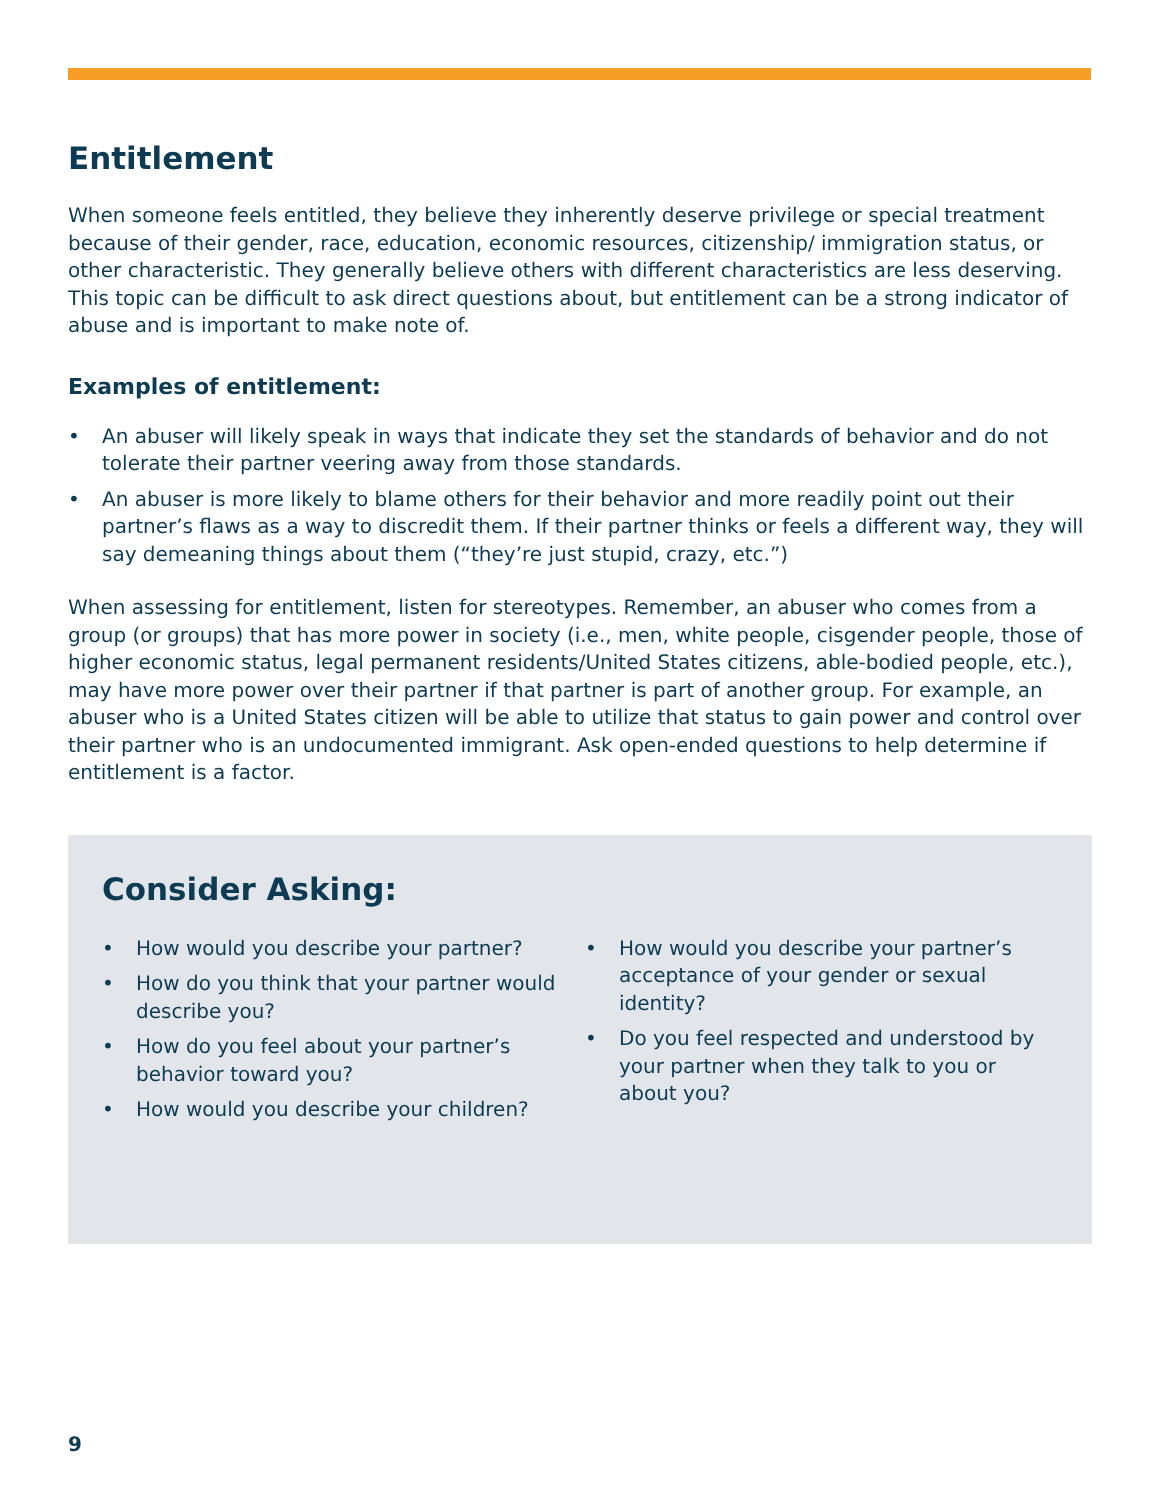Entitlement
When someone feels entitled, they believe they inherently deserve privilege or special treatment because of their gender, race, education, economic resources, citizenship/ immigration status, or other characteristic. They generally believe others with different characteristics are less deserving. This topic can be difficult to ask direct questions about, but entitlement can be a strong indicator of abuse and is important to make note of.
Examples of entitlement:
• An abuser will likely speak in ways that indicate they set the standards of behavior and do not tolerate their partner veering away from those standards.
• An abuser is more likely to blame others for their behavior and more readily point out their partner’s flaws as a way to discredit them. If their partner thinks or feels a different way, they will say demeaning things about them (“they’re just stupid, crazy, etc.”)
When assessing for entitlement, listen for stereotypes. Remember, an abuser who comes from a group (or groups) that has more power in society (i.e., men, white people, cisgender people, those of higher economic status, legal permanent residents/United States citizens, able-bodied people, etc.), may have more power over their partner if that partner is part of another group. For example, an abuser who is a United States citizen will be able to utilize that status to gain power and control over their partner who is an undocumented immigrant. Ask open-ended questions to help determine if entitlement is a factor.
Consider Asking:
• How would you describe your partner?
• How do you think that your partner would describe you?
• How do you feel about your partner’s behavior toward you?
• How would you describe your children?
• How would you describe your partner’s acceptance of your gender or sexual identity?
• Do you feel respected and understood by your partner when they talk to you or about you?
9